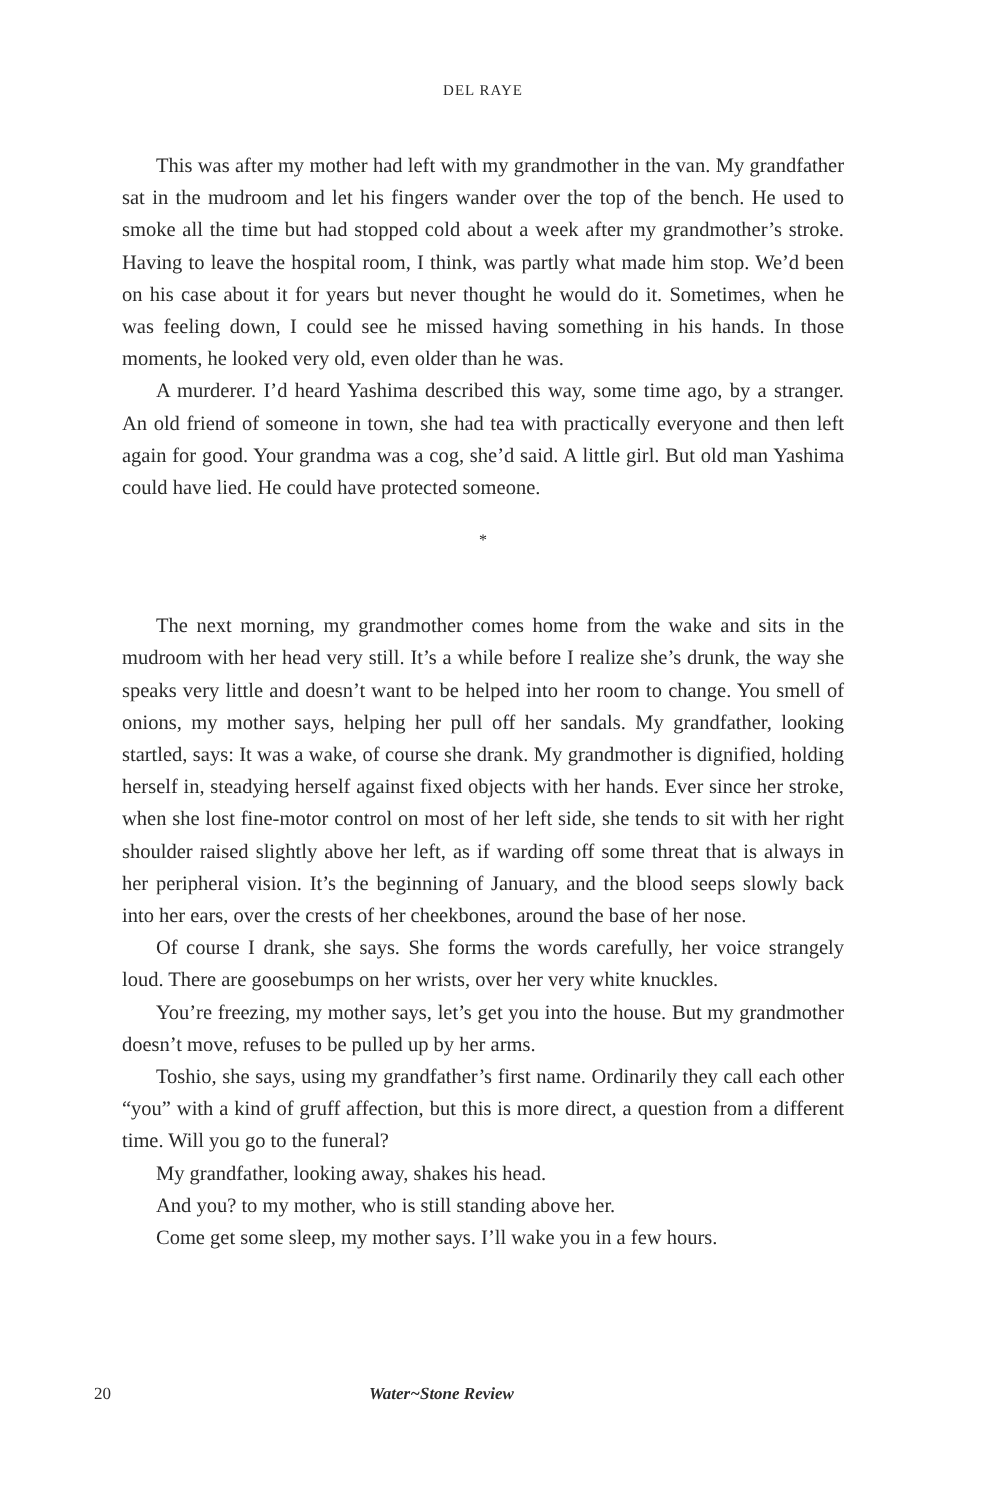DEL RAYE
This was after my mother had left with my grandmother in the van. My grandfather sat in the mudroom and let his fingers wander over the top of the bench. He used to smoke all the time but had stopped cold about a week after my grandmother’s stroke. Having to leave the hospital room, I think, was partly what made him stop. We’d been on his case about it for years but never thought he would do it. Sometimes, when he was feeling down, I could see he missed having something in his hands. In those moments, he looked very old, even older than he was.
A murderer. I’d heard Yashima described this way, some time ago, by a stranger. An old friend of someone in town, she had tea with practically everyone and then left again for good. Your grandma was a cog, she’d said. A little girl. But old man Yashima could have lied. He could have protected someone.
*
The next morning, my grandmother comes home from the wake and sits in the mudroom with her head very still. It’s a while before I realize she’s drunk, the way she speaks very little and doesn’t want to be helped into her room to change. You smell of onions, my mother says, helping her pull off her sandals. My grandfather, looking startled, says: It was a wake, of course she drank. My grandmother is dignified, holding herself in, steadying herself against fixed objects with her hands. Ever since her stroke, when she lost fine-motor control on most of her left side, she tends to sit with her right shoulder raised slightly above her left, as if warding off some threat that is always in her peripheral vision. It’s the beginning of January, and the blood seeps slowly back into her ears, over the crests of her cheekbones, around the base of her nose.
Of course I drank, she says. She forms the words carefully, her voice strangely loud. There are goosebumps on her wrists, over her very white knuckles.
You’re freezing, my mother says, let’s get you into the house. But my grandmother doesn’t move, refuses to be pulled up by her arms.
Toshio, she says, using my grandfather’s first name. Ordinarily they call each other “you” with a kind of gruff affection, but this is more direct, a question from a different time. Will you go to the funeral?
My grandfather, looking away, shakes his head.
And you? to my mother, who is still standing above her.
Come get some sleep, my mother says. I’ll wake you in a few hours.
20 Water~Stone Review